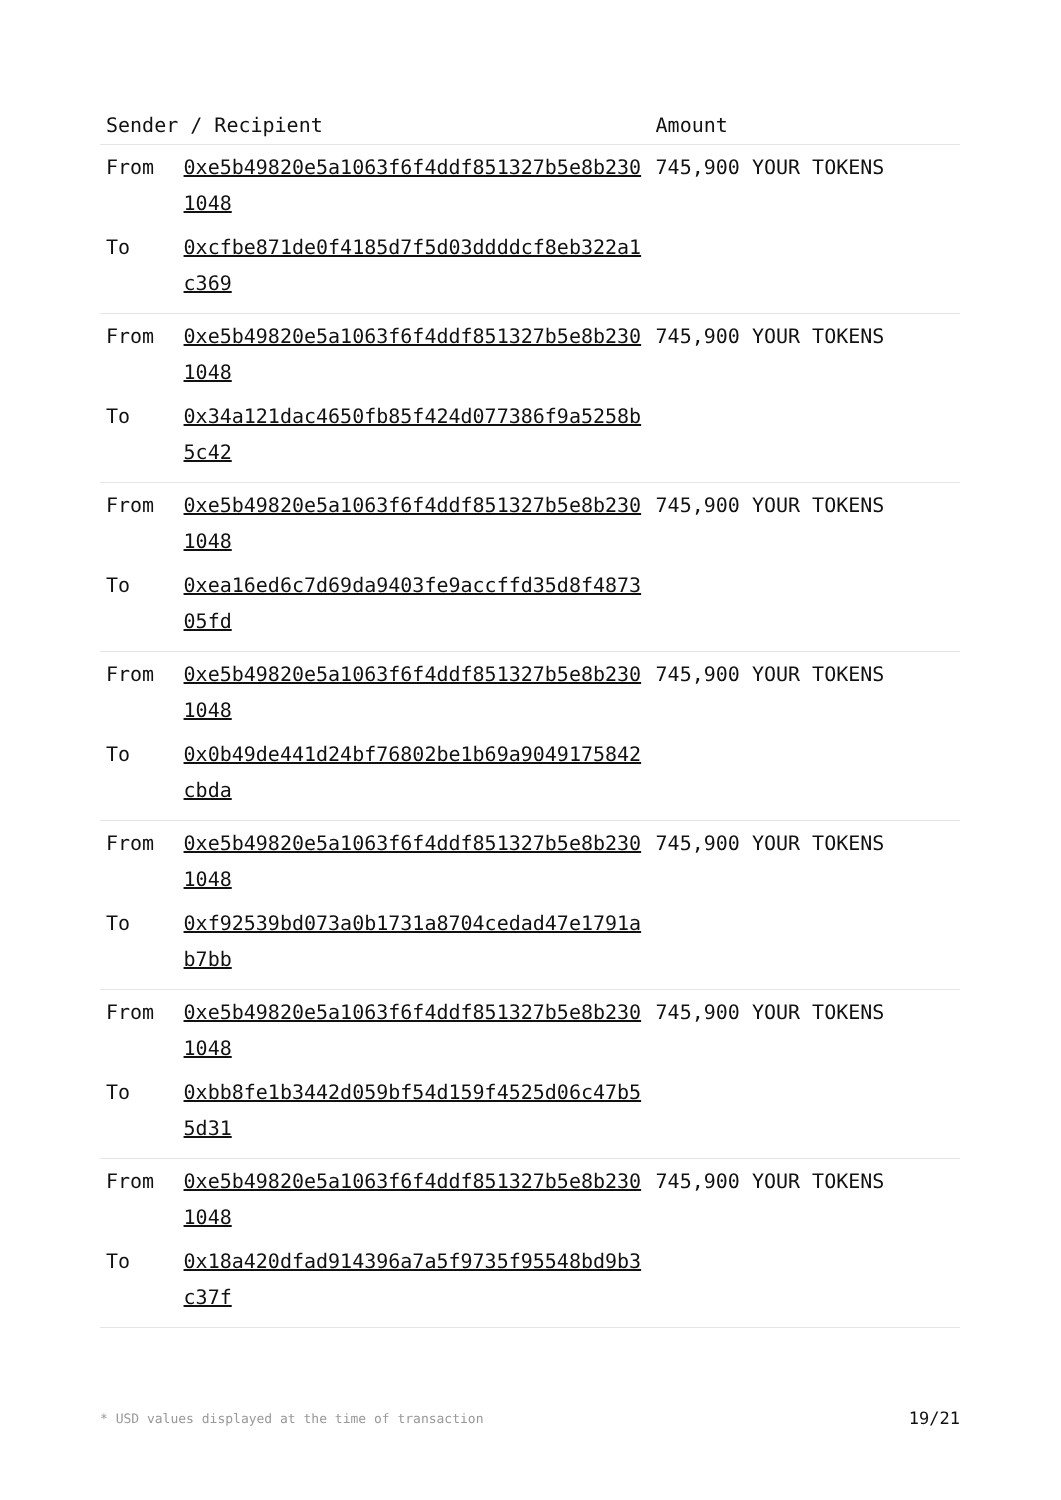| Sender / Recipient | | Amount |
| --- | --- | --- |
| From | 0xe5b49820e5a1063f6f4ddf851327b5e8b2301048 | 745,900 YOUR TOKENS |
| To | 0xcfbe871de0f4185d7f5d03ddddcf8eb322a1c369 | |
| From | 0xe5b49820e5a1063f6f4ddf851327b5e8b2301048 | 745,900 YOUR TOKENS |
| To | 0x34a121dac4650fb85f424d077386f9a5258b5c42 | |
| From | 0xe5b49820e5a1063f6f4ddf851327b5e8b2301048 | 745,900 YOUR TOKENS |
| To | 0xea16ed6c7d69da9403fe9accffd35d8f487305fd | |
| From | 0xe5b49820e5a1063f6f4ddf851327b5e8b2301048 | 745,900 YOUR TOKENS |
| To | 0x0b49de441d24bf76802be1b69a9049175842cbda | |
| From | 0xe5b49820e5a1063f6f4ddf851327b5e8b2301048 | 745,900 YOUR TOKENS |
| To | 0xf92539bd073a0b1731a8704cedad47e1791ab7bb | |
| From | 0xe5b49820e5a1063f6f4ddf851327b5e8b2301048 | 745,900 YOUR TOKENS |
| To | 0xbb8fe1b3442d059bf54d159f4525d06c47b55d31 | |
| From | 0xe5b49820e5a1063f6f4ddf851327b5e8b2301048 | 745,900 YOUR TOKENS |
| To | 0x18a420dfad914396a7a5f9735f95548bd9b3c37f | |
* USD values displayed at the time of transaction 19/21